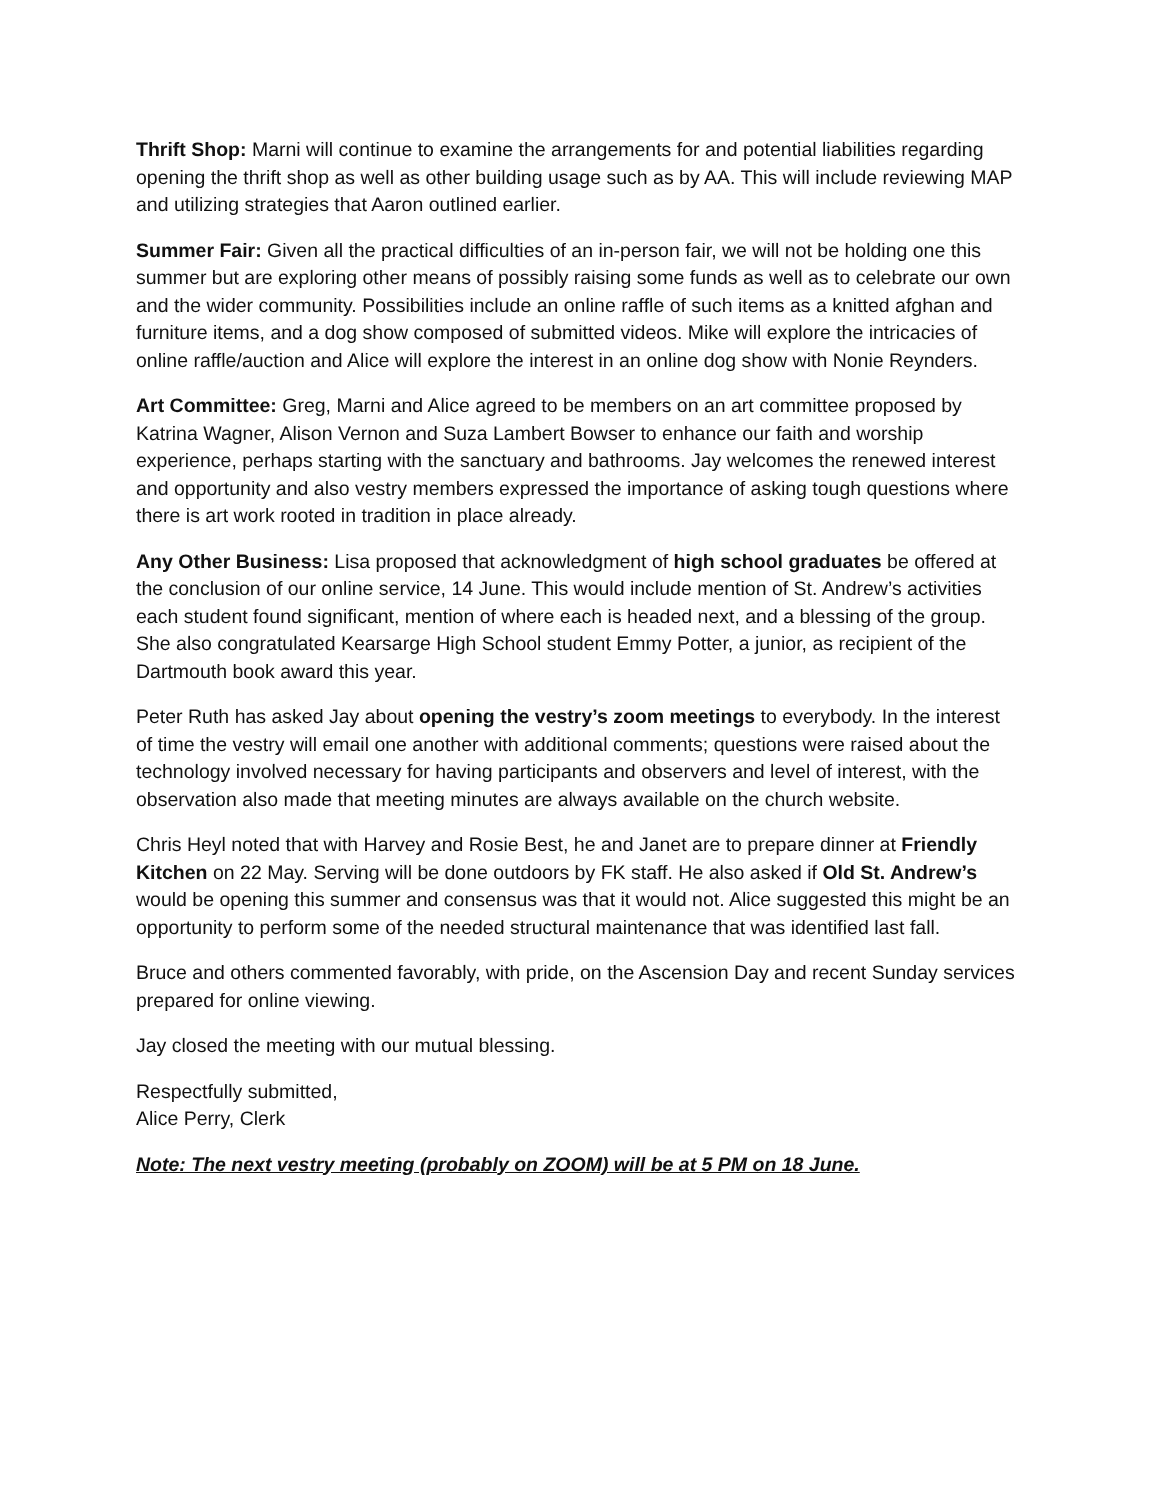Thrift Shop: Marni will continue to examine the arrangements for and potential liabilities regarding opening the thrift shop as well as other building usage such as by AA. This will include reviewing MAP and utilizing strategies that Aaron outlined earlier.
Summer Fair: Given all the practical difficulties of an in-person fair, we will not be holding one this summer but are exploring other means of possibly raising some funds as well as to celebrate our own and the wider community. Possibilities include an online raffle of such items as a knitted afghan and furniture items, and a dog show composed of submitted videos. Mike will explore the intricacies of online raffle/auction and Alice will explore the interest in an online dog show with Nonie Reynders.
Art Committee: Greg, Marni and Alice agreed to be members on an art committee proposed by Katrina Wagner, Alison Vernon and Suza Lambert Bowser to enhance our faith and worship experience, perhaps starting with the sanctuary and bathrooms. Jay welcomes the renewed interest and opportunity and also vestry members expressed the importance of asking tough questions where there is art work rooted in tradition in place already.
Any Other Business: Lisa proposed that acknowledgment of high school graduates be offered at the conclusion of our online service, 14 June. This would include mention of St. Andrew’s activities each student found significant, mention of where each is headed next, and a blessing of the group. She also congratulated Kearsarge High School student Emmy Potter, a junior, as recipient of the Dartmouth book award this year.
Peter Ruth has asked Jay about opening the vestry’s zoom meetings to everybody. In the interest of time the vestry will email one another with additional comments; questions were raised about the technology involved necessary for having participants and observers and level of interest, with the observation also made that meeting minutes are always available on the church website.
Chris Heyl noted that with Harvey and Rosie Best, he and Janet are to prepare dinner at Friendly Kitchen on 22 May. Serving will be done outdoors by FK staff. He also asked if Old St. Andrew’s would be opening this summer and consensus was that it would not. Alice suggested this might be an opportunity to perform some of the needed structural maintenance that was identified last fall.
Bruce and others commented favorably, with pride, on the Ascension Day and recent Sunday services prepared for online viewing.
Jay closed the meeting with our mutual blessing.
Respectfully submitted,
Alice Perry, Clerk
Note: The next vestry meeting (probably on ZOOM) will be at 5 PM on 18 June.